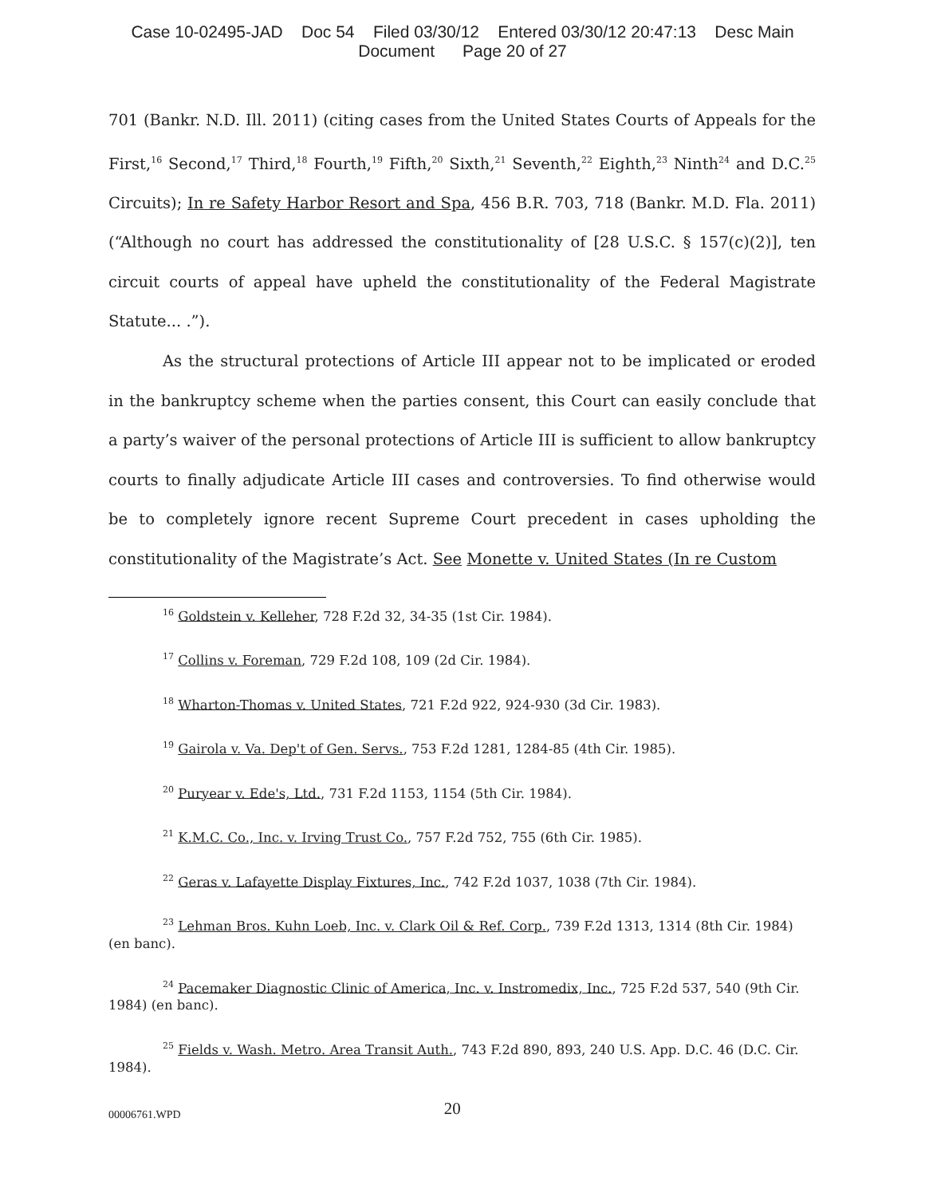Case 10-02495-JAD Doc 54 Filed 03/30/12 Entered 03/30/12 20:47:13 Desc Main
Document Page 20 of 27
701 (Bankr. N.D. Ill. 2011) (citing cases from the United States Courts of Appeals for the First,<sup>16</sup> Second,<sup>17</sup> Third,<sup>18</sup> Fourth,<sup>19</sup> Fifth,<sup>20</sup> Sixth,<sup>21</sup> Seventh,<sup>22</sup> Eighth,<sup>23</sup> Ninth<sup>24</sup> and D.C.<sup>25</sup> Circuits); In re Safety Harbor Resort and Spa, 456 B.R. 703, 718 (Bankr. M.D. Fla. 2011) (“Although no court has addressed the constitutionality of [28 U.S.C. § 157(c)(2)], ten circuit courts of appeal have upheld the constitutionality of the Federal Magistrate Statute... .”).
As the structural protections of Article III appear not to be implicated or eroded in the bankruptcy scheme when the parties consent, this Court can easily conclude that a party’s waiver of the personal protections of Article III is sufficient to allow bankruptcy courts to finally adjudicate Article III cases and controversies. To find otherwise would be to completely ignore recent Supreme Court precedent in cases upholding the constitutionality of the Magistrate’s Act. See Monette v. United States (In re Custom
<sup>16</sup> Goldstein v. Kelleher, 728 F.2d 32, 34-35 (1st Cir. 1984).
<sup>17</sup> Collins v. Foreman, 729 F.2d 108, 109 (2d Cir. 1984).
<sup>18</sup> Wharton-Thomas v. United States, 721 F.2d 922, 924-930 (3d Cir. 1983).
<sup>19</sup> Gairola v. Va. Dep't of Gen. Servs., 753 F.2d 1281, 1284-85 (4th Cir. 1985).
<sup>20</sup> Puryear v. Ede's, Ltd., 731 F.2d 1153, 1154 (5th Cir. 1984).
<sup>21</sup> K.M.C. Co., Inc. v. Irving Trust Co., 757 F.2d 752, 755 (6th Cir. 1985).
<sup>22</sup> Geras v. Lafayette Display Fixtures, Inc., 742 F.2d 1037, 1038 (7th Cir. 1984).
<sup>23</sup> Lehman Bros. Kuhn Loeb, Inc. v. Clark Oil & Ref. Corp., 739 F.2d 1313, 1314 (8th Cir. 1984) (en banc).
<sup>24</sup> Pacemaker Diagnostic Clinic of America, Inc. v. Instromedix, Inc., 725 F.2d 537, 540 (9th Cir. 1984) (en banc).
<sup>25</sup> Fields v. Wash. Metro. Area Transit Auth., 743 F.2d 890, 893, 240 U.S. App. D.C. 46 (D.C. Cir. 1984).
00006761.WPD 20